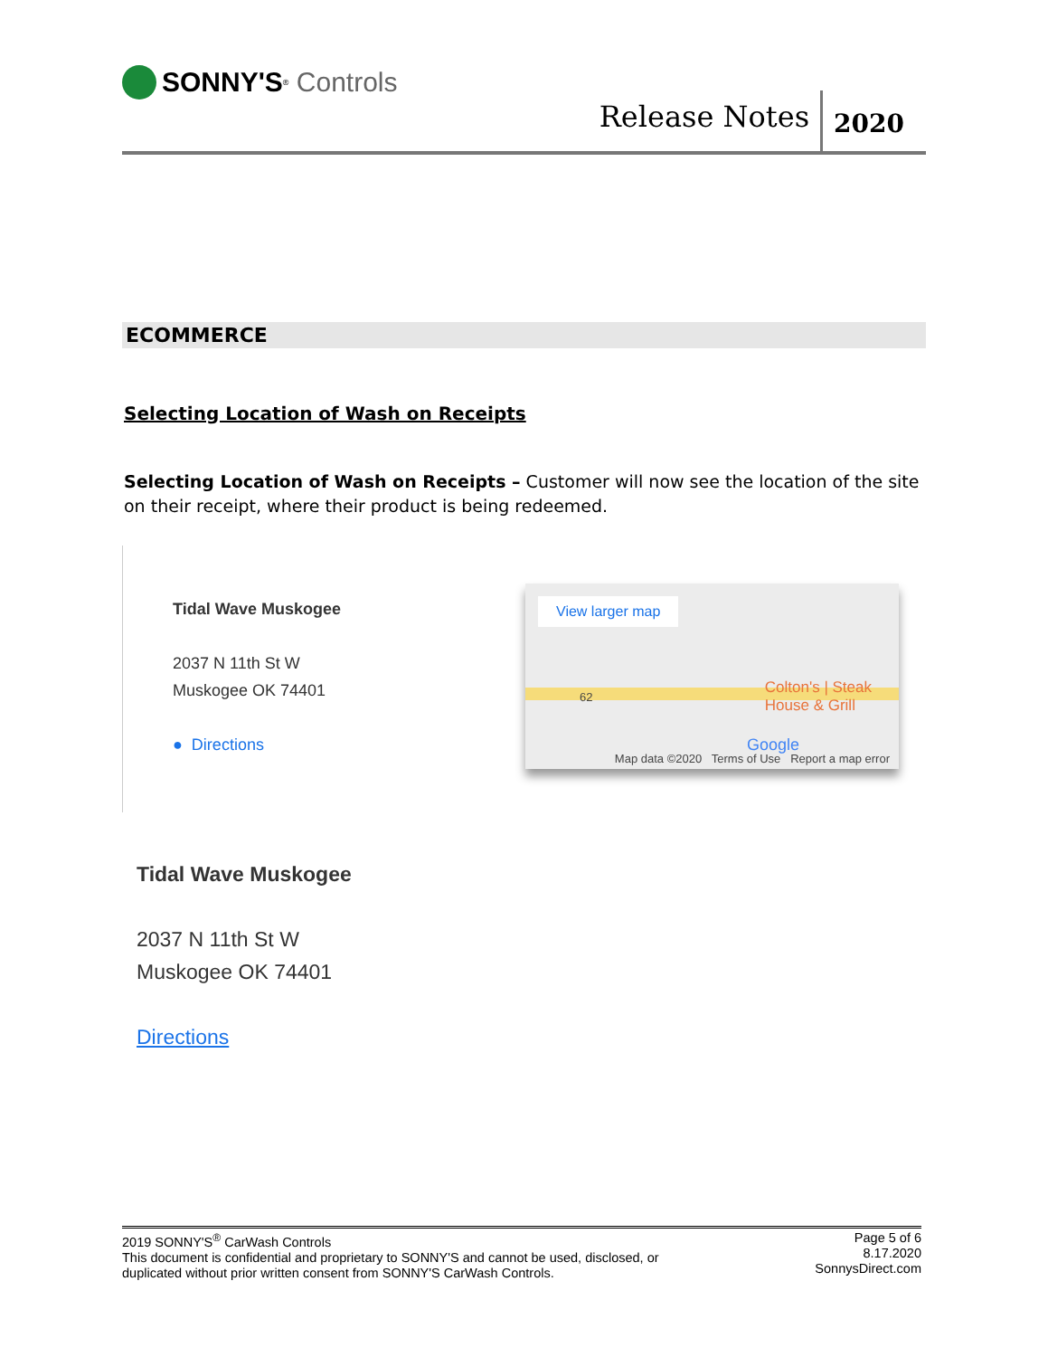SONNY'S<sup>®</sup> Controls
Release Notes 2020
ECOMMERCE
Selecting Location of Wash on Receipts
Selecting Location of Wash on Receipts – Customer will now see the location of the site on their receipt, where their product is being redeemed.
Tidal Wave Muskogee
2037 N 11th St W
Muskogee OK 74401
● Directions
View larger map
Colton's | Steak
House & Grill
62
Google
Map data ©2020 Terms of Use Report a map error
Tidal Wave Muskogee
2037 N 11th St W
Muskogee OK 74401
Directions
2019 SONNY'S<sup>®</sup> CarWash Controls
This document is confidential and proprietary to SONNY'S and cannot be used, disclosed, or
duplicated without prior written consent from SONNY'S CarWash Controls.
Page 5 of 6
8.17.2020
SonnysDirect.com